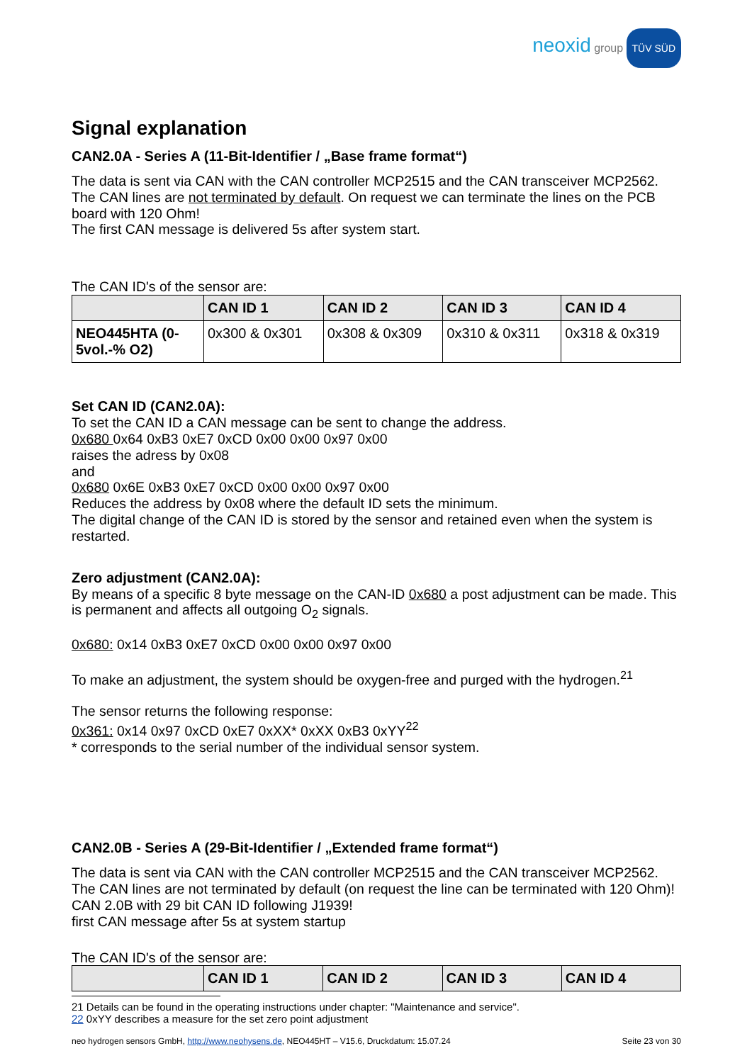neoxid group TÜV SÜD
Signal explanation
CAN2.0A - Series A (11-Bit-Identifier / „Base frame format“)
The data is sent via CAN with the CAN controller MCP2515 and the CAN transceiver MCP2562. The CAN lines are not terminated by default. On request we can terminate the lines on the PCB board with 120 Ohm!
The first CAN message is delivered 5s after system start.
The CAN ID's of the sensor are:
| | CAN ID 1 | CAN ID 2 | CAN ID 3 | CAN ID 4 |
| --- | --- | --- | --- | --- |
| NEO445HTA (0-5vol.-% O2) | 0x300 & 0x301 | 0x308 & 0x309 | 0x310 & 0x311 | 0x318 & 0x319 |
Set CAN ID (CAN2.0A):
To set the CAN ID a CAN message can be sent to change the address.
0x680 0x64 0xB3 0xE7 0xCD 0x00 0x00 0x97 0x00
raises the adress by 0x08
and
0x680 0x6E 0xB3 0xE7 0xCD 0x00 0x00 0x97 0x00
Reduces the address by 0x08 where the default ID sets the minimum.
The digital change of the CAN ID is stored by the sensor and retained even when the system is restarted.
Zero adjustment (CAN2.0A):
By means of a specific 8 byte message on the CAN-ID 0x680 a post adjustment can be made. This is permanent and affects all outgoing O<sub>2</sub> signals.
0x680: 0x14 0xB3 0xE7 0xCD 0x00 0x00 0x97 0x00
To make an adjustment, the system should be oxygen-free and purged with the hydrogen.<sup>21</sup>
The sensor returns the following response:
0x361: 0x14 0x97 0xCD 0xE7 0xXX* 0xXX 0xB3 0xYY<sup>22</sup>
* corresponds to the serial number of the individual sensor system.
CAN2.0B - Series A (29-Bit-Identifier / „Extended frame format“)
The data is sent via CAN with the CAN controller MCP2515 and the CAN transceiver MCP2562. The CAN lines are not terminated by default (on request the line can be terminated with 120 Ohm)! CAN 2.0B with 29 bit CAN ID following J1939!
first CAN message after 5s at system startup
The CAN ID's of the sensor are:
| | CAN ID 1 | CAN ID 2 | CAN ID 3 | CAN ID 4 |
| --- | --- | --- | --- | --- |
21 Details can be found in the operating instructions under chapter: "Maintenance and service".
22 0xYY describes a measure for the set zero point adjustment
neo hydrogen sensors GmbH, http://www.neohysens.de, NEO445HT – V15.6, Druckdatum: 15.07.24 Seite 23 von 30